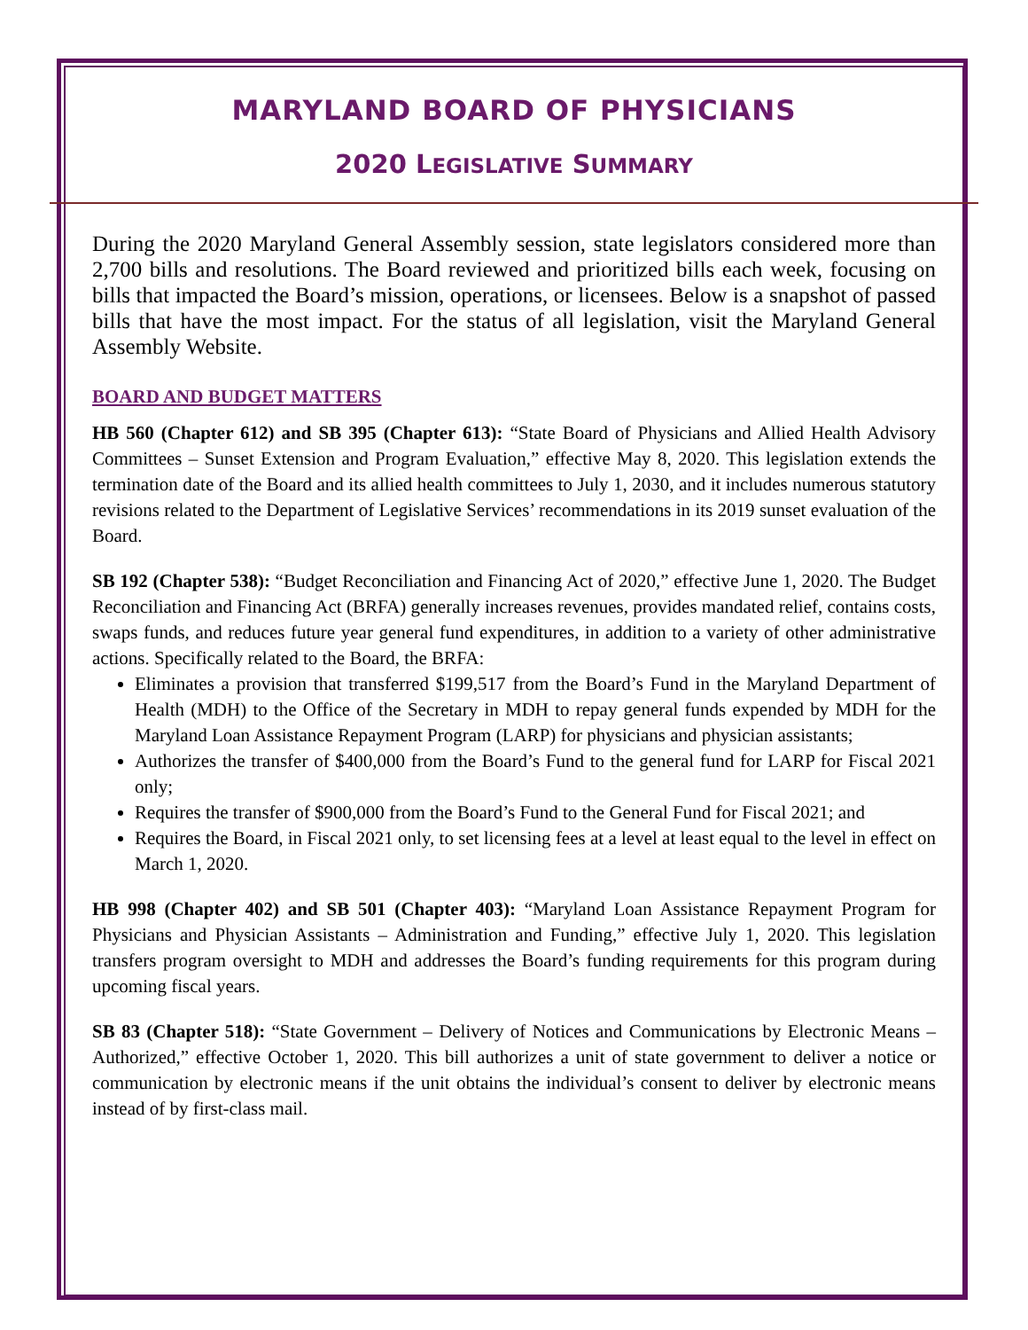MARYLAND BOARD OF PHYSICIANS
2020 LEGISLATIVE SUMMARY
During the 2020 Maryland General Assembly session, state legislators considered more than 2,700 bills and resolutions. The Board reviewed and prioritized bills each week, focusing on bills that impacted the Board’s mission, operations, or licensees. Below is a snapshot of passed bills that have the most impact. For the status of all legislation, visit the Maryland General Assembly Website.
BOARD AND BUDGET MATTERS
HB 560 (Chapter 612) and SB 395 (Chapter 613): “State Board of Physicians and Allied Health Advisory Committees – Sunset Extension and Program Evaluation,” effective May 8, 2020. This legislation extends the termination date of the Board and its allied health committees to July 1, 2030, and it includes numerous statutory revisions related to the Department of Legislative Services’ recommendations in its 2019 sunset evaluation of the Board.
SB 192 (Chapter 538): “Budget Reconciliation and Financing Act of 2020,” effective June 1, 2020. The Budget Reconciliation and Financing Act (BRFA) generally increases revenues, provides mandated relief, contains costs, swaps funds, and reduces future year general fund expenditures, in addition to a variety of other administrative actions. Specifically related to the Board, the BRFA:
Eliminates a provision that transferred $199,517 from the Board’s Fund in the Maryland Department of Health (MDH) to the Office of the Secretary in MDH to repay general funds expended by MDH for the Maryland Loan Assistance Repayment Program (LARP) for physicians and physician assistants;
Authorizes the transfer of $400,000 from the Board’s Fund to the general fund for LARP for Fiscal 2021 only;
Requires the transfer of $900,000 from the Board’s Fund to the General Fund for Fiscal 2021; and
Requires the Board, in Fiscal 2021 only, to set licensing fees at a level at least equal to the level in effect on March 1, 2020.
HB 998 (Chapter 402) and SB 501 (Chapter 403): “Maryland Loan Assistance Repayment Program for Physicians and Physician Assistants – Administration and Funding,” effective July 1, 2020. This legislation transfers program oversight to MDH and addresses the Board’s funding requirements for this program during upcoming fiscal years.
SB 83 (Chapter 518): “State Government – Delivery of Notices and Communications by Electronic Means – Authorized,” effective October 1, 2020. This bill authorizes a unit of state government to deliver a notice or communication by electronic means if the unit obtains the individual’s consent to deliver by electronic means instead of by first-class mail.